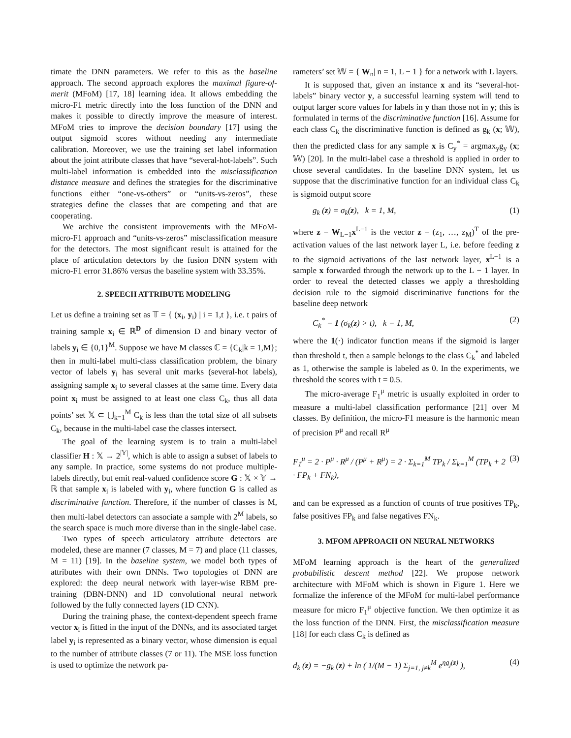timate the DNN parameters. We refer to this as the baseline approach. The second approach explores the maximal figure-of-merit (MFoM) [17, 18] learning idea. It allows embedding the micro-F1 metric directly into the loss function of the DNN and makes it possible to directly improve the measure of interest. MFoM tries to improve the decision boundary [17] using the output sigmoid scores without needing any intermediate calibration. Moreover, we use the training set label information about the joint attribute classes that have “several-hot-labels”. Such multi-label information is embedded into the misclassification distance measure and defines the strategies for the discriminative functions either “one-vs-others” or “units-vs-zeros”, these strategies define the classes that are competing and that are cooperating.
We archive the consistent improvements with the MFoM-micro-F1 approach and “units-vs-zeros” misclassification measure for the detectors. The most significant result is attained for the place of articulation detectors by the fusion DNN system with micro-F1 error 31.86% versus the baseline system with 33.35%.
2. SPEECH ATTRIBUTE MODELING
Let us define a training set as 𝕋 = { (x<sub>i</sub>, y<sub>i</sub>) | i = 1,t }, i.e. t pairs of training sample x<sub>i</sub> ∈ ℝ<sup>D</sup> of dimension D and binary vector of labels y<sub>i</sub> ∈ {0,1}<sup>M</sup>. Suppose we have M classes ℂ = {C<sub>k</sub>|k = 1,M}; then in multi-label multi-class classification problem, the binary vector of labels y<sub>i</sub> has several unit marks (several-hot labels), assigning sample x<sub>i</sub> to several classes at the same time. Every data point x<sub>i</sub> must be assigned to at least one class C<sub>k</sub>, thus all data points’ set 𝕏 ⊂ ⋃<sub>k=1</sub><sup>M</sup> C<sub>k</sub> is less than the total size of all subsets C<sub>k</sub>, because in the multi-label case the classes intersect.
The goal of the learning system is to train a multi-label classifier H : 𝕏 → 2<sup>|𝕐|</sup>, which is able to assign a subset of labels to any sample. In practice, some systems do not produce multiple-labels directly, but emit real-valued confidence score G : 𝕏 × 𝕐 → ℝ that sample x<sub>i</sub> is labeled with y<sub>i</sub>, where function G is called as discriminative function. Therefore, if the number of classes is M, then multi-label detectors can associate a sample with 2<sup>M</sup> labels, so the search space is much more diverse than in the single-label case.
Two types of speech articulatory attribute detectors are modeled, these are manner (7 classes, M = 7) and place (11 classes, M = 11) [19]. In the baseline system, we model both types of attributes with their own DNNs. Two topologies of DNN are explored: the deep neural network with layer-wise RBM pre-training (DBN-DNN) and 1D convolutional neural network followed by the fully connected layers (1D CNN).
During the training phase, the context-dependent speech frame vector x<sub>i</sub> is fitted in the input of the DNNs, and its associated target label y<sub>i</sub> is represented as a binary vector, whose dimension is equal to the number of attribute classes (7 or 11). The MSE loss function is used to optimize the network pa-
rameters’ set 𝕎 = { W<sub>n</sub>| n = 1, L − 1 } for a network with L layers.
It is supposed that, given an instance x and its “several-hot-labels” binary vector y, a successful learning system will tend to output larger score values for labels in y than those not in y; this is formulated in terms of the discriminative function [16]. Assume for each class C<sub>k</sub> the discriminative function is defined as g<sub>k</sub> (x; 𝕎), then the predicted class for any sample x is C<sub>y</sub><sup>*</sup> = argmax<sub>y</sub>g<sub>y</sub> (x; 𝕎) [20]. In the multi-label case a threshold is applied in order to chose several candidates. In the baseline DNN system, let us suppose that the discriminative function for an individual class C<sub>k</sub> is sigmoid output score
g<sub>k</sub> (z) = σ<sub>k</sub>(z), k = 1, M, (1)
where z = W<sub>L−1</sub>x<sup>L−1</sup> is the vector z = (z<sub>1</sub>, …, z<sub>M</sub>)<sup>T</sup> of the pre-activation values of the last network layer L, i.e. before feeding z to the sigmoid activations of the last network layer, x<sup>L−1</sup> is a sample x forwarded through the network up to the L − 1 layer. In order to reveal the detected classes we apply a thresholding decision rule to the sigmoid discriminative functions for the baseline deep network
C<sub>k</sub><sup>*</sup> = 1 (σ<sub>k</sub>(z) > t), k = 1, M, (2)
where the 1(·) indicator function means if the sigmoid is larger than threshold t, then a sample belongs to the class C<sub>k</sub><sup>*</sup> and labeled as 1, otherwise the sample is labeled as 0. In the experiments, we threshold the scores with t = 0.5.
The micro-average F<sub>1</sub><sup>μ</sup> metric is usually exploited in order to measure a multi-label classification performance [21] over M classes. By definition, the micro-F1 measure is the harmonic mean of precision P<sup>μ</sup> and recall R<sup>μ</sup>
F<sub>1</sub><sup>μ</sup> = 2 · P<sup>μ</sup> · R<sup>μ</sup> / (P<sup>μ</sup> + R<sup>μ</sup>) = 2 · Σ<sub>k=1</sub><sup>M</sup> TP<sub>k</sub> / Σ<sub>k=1</sub><sup>M</sup> (TP<sub>k</sub> + 2 · FP<sub>k</sub> + FN<sub>k</sub>), (3)
and can be expressed as a function of counts of true positives TP<sub>k</sub>, false positives FP<sub>k</sub> and false negatives FN<sub>k</sub>.
3. MFOM APPROACH ON NEURAL NETWORKS
MFoM learning approach is the heart of the generalized probabilistic descent method [22]. We propose network architecture with MFoM which is shown in Figure 1. Here we formalize the inference of the MFoM for multi-label performance measure for micro F<sub>1</sub><sup>μ</sup> objective function. We then optimize it as the loss function of the DNN. First, the misclassification measure [18] for each class C<sub>k</sub> is defined as
d<sub>k</sub> (z) = −g<sub>k</sub> (z) + ln ( 1/(M − 1) Σ<sub>j=1, j≠k</sub><sup>M</sup> e<sup>ηg<sub>j</sub>(z)</sup> ), (4)